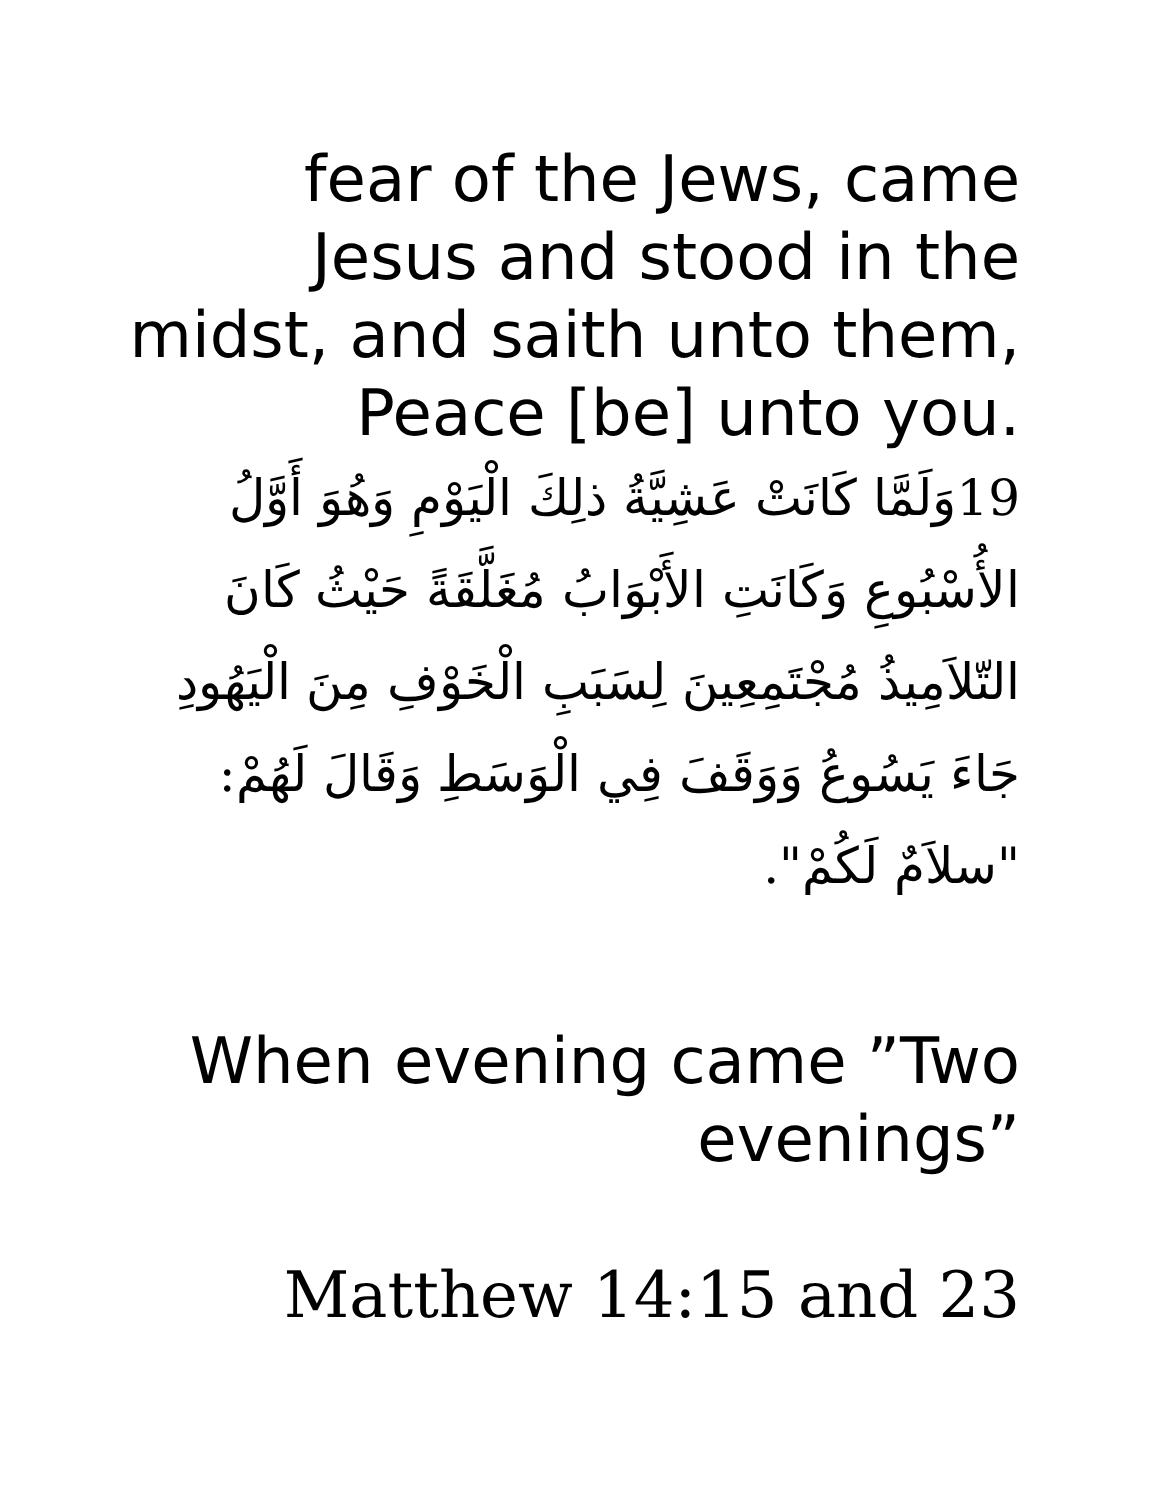fear of the Jews, came
Jesus and stood in the
midst, and saith unto them,
Peace [be] unto you.
19وَلَمَّا كَانَتْ عَشِيَّةُ ذلِكَ الْيَوْمِ وَهُوَ أَوَّلُ الأُسْبُوعِ وَكَانَتِ الأَبْوَابُ مُغَلَّقَةً حَيْثُ كَانَ التّلاَمِيذُ مُجْتَمِعِينَ لِسَبَبِ الْخَوْفِ مِنَ الْيَهُودِ جَاءَ يَسُوعُ وَوَقَفَ فِي الْوَسَطِ وَقَالَ لَهُمْ: "سلاَمٌ لَكُمْ".
When evening came ”Two
evenings”
Matthew 14:15 and 23